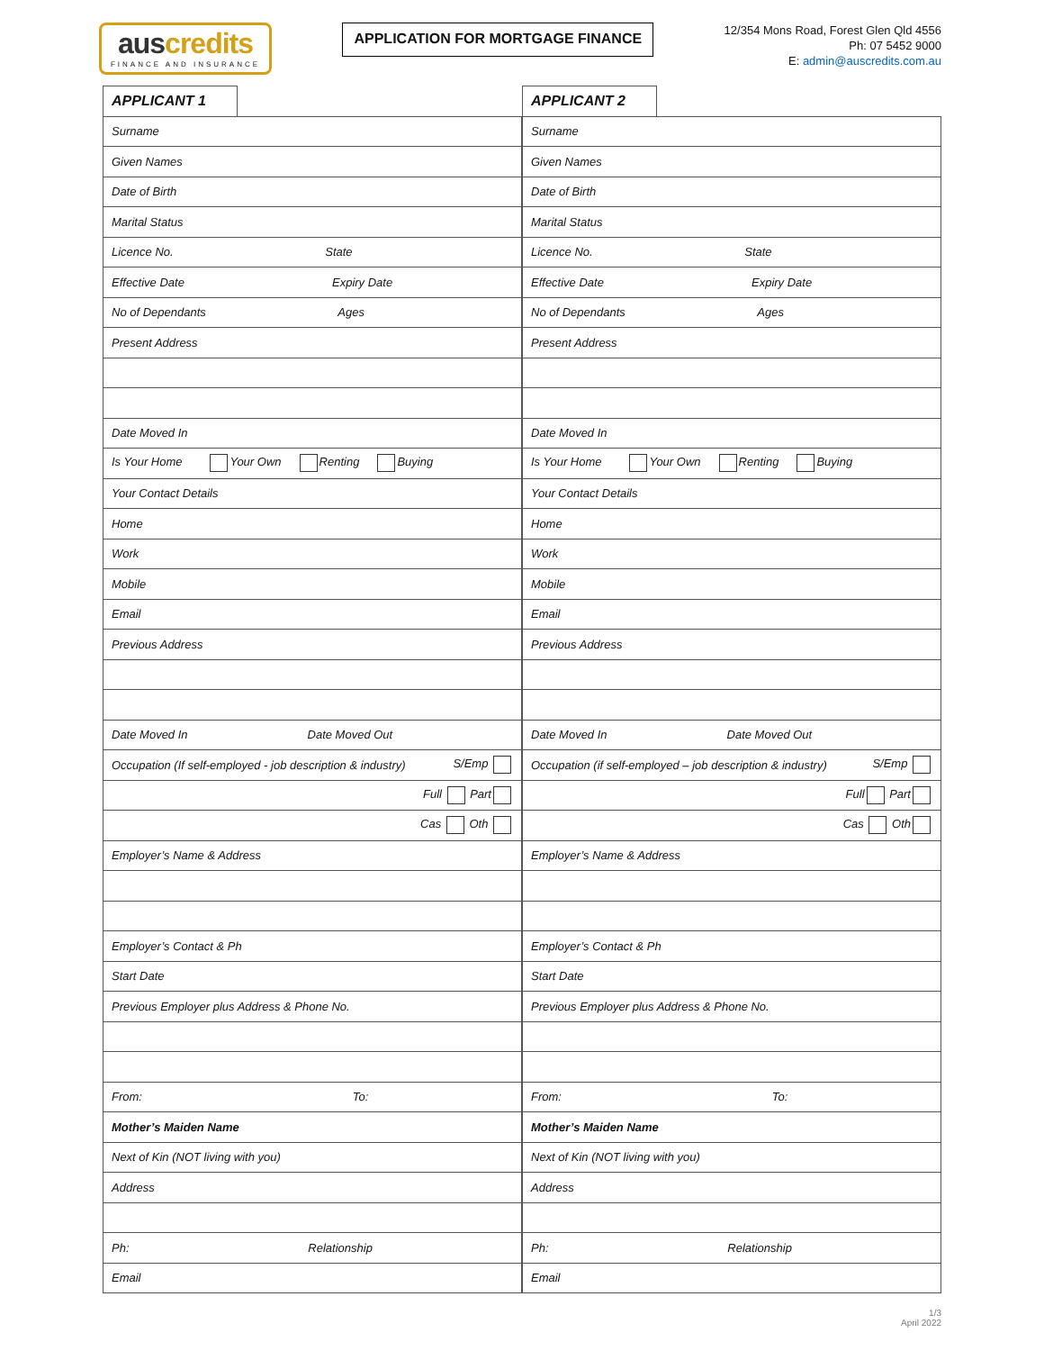auscredits
FINANCE AND INSURANCE
APPLICATION FOR MORTGAGE FINANCE
12/354 Mons Road, Forest Glen Qld 4556
Ph: 07 5452 9000
E: admin@auscredits.com.au
| APPLICANT 1 | |
| Surname | |
| Given Names | |
| Date of Birth | |
| Marital Status | |
| Licence No. State | |
| Effective Date Expiry Date | |
| No of Dependants Ages | |
| Present Address | |
| Date Moved In | |
| Is Your Home Your Own Renting Buying | |
| Your Contact Details | |
| Home | |
| Work | |
| Mobile | |
| Email | |
| Previous Address | |
| Date Moved In Date Moved Out | |
| Occupation (If self-employed - job description & industry) S/Emp | |
| Full Part | |
| Cas Oth | |
| Employer’s Name & Address | |
| Employer’s Contact & Ph | |
| Start Date | |
| Previous Employer plus Address & Phone No. | |
| From: To: | |
| Mother’s Maiden Name | |
| Next of Kin (NOT living with you) | |
| Address | |
| Ph: Relationship | |
| Email | |
| APPLICANT 2 | |
| Surname | |
| Given Names | |
| Date of Birth | |
| Marital Status | |
| Licence No. State | |
| Effective Date Expiry Date | |
| No of Dependants Ages | |
| Present Address | |
| Date Moved In | |
| Is Your Home Your Own Renting Buying | |
| Your Contact Details | |
| Home | |
| Work | |
| Mobile | |
| Email | |
| Previous Address | |
| Date Moved In Date Moved Out | |
| Occupation (if self-employed – job description & industry) S/Emp | |
| Full Part | |
| Cas Oth | |
| Employer’s Name & Address | |
| Employer’s Contact & Ph | |
| Start Date | |
| Previous Employer plus Address & Phone No. | |
| From: To: | |
| Mother’s Maiden Name | |
| Next of Kin (NOT living with you) | |
| Address | |
| Ph: Relationship | |
| Email | |
1/3
April 2022